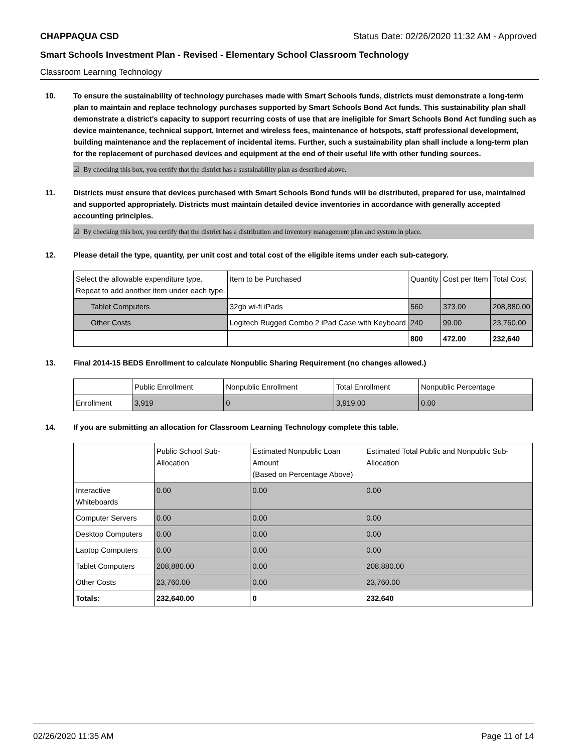CHAPPAQUA CSD Status Date: 02/26/2020 11:32 AM - Approved
Smart Schools Investment Plan - Revised - Elementary School Classroom Technology
Classroom Learning Technology
10. To ensure the sustainability of technology purchases made with Smart Schools funds, districts must demonstrate a long-term plan to maintain and replace technology purchases supported by Smart Schools Bond Act funds. This sustainability plan shall demonstrate a district's capacity to support recurring costs of use that are ineligible for Smart Schools Bond Act funding such as device maintenance, technical support, Internet and wireless fees, maintenance of hotspots, staff professional development, building maintenance and the replacement of incidental items. Further, such a sustainability plan shall include a long-term plan for the replacement of purchased devices and equipment at the end of their useful life with other funding sources.
☑ By checking this box, you certify that the district has a sustainability plan as described above.
11. Districts must ensure that devices purchased with Smart Schools Bond funds will be distributed, prepared for use, maintained and supported appropriately. Districts must maintain detailed device inventories in accordance with generally accepted accounting principles.
☑ By checking this box, you certify that the district has a distribution and inventory management plan and system in place.
12. Please detail the type, quantity, per unit cost and total cost of the eligible items under each sub-category.
| Select the allowable expenditure type. Repeat to add another item under each type. | Item to be Purchased | Quantity | Cost per Item | Total Cost |
| --- | --- | --- | --- | --- |
| Tablet Computers | 32gb wi-fi iPads | 560 | 373.00 | 208,880.00 |
| Other Costs | Logitech Rugged Combo 2 iPad Case with Keyboard | 240 | 99.00 | 23,760.00 |
| | | 800 | 472.00 | 232,640 |
13. Final 2014-15 BEDS Enrollment to calculate Nonpublic Sharing Requirement (no changes allowed.)
| | Public Enrollment | Nonpublic Enrollment | Total Enrollment | Nonpublic Percentage |
| --- | --- | --- | --- | --- |
| Enrollment | 3,919 | 0 | 3,919.00 | 0.00 |
14. If you are submitting an allocation for Classroom Learning Technology complete this table.
| | Public School Sub-Allocation | Estimated Nonpublic Loan Amount (Based on Percentage Above) | Estimated Total Public and Nonpublic Sub-Allocation |
| --- | --- | --- | --- |
| Interactive Whiteboards | 0.00 | 0.00 | 0.00 |
| Computer Servers | 0.00 | 0.00 | 0.00 |
| Desktop Computers | 0.00 | 0.00 | 0.00 |
| Laptop Computers | 0.00 | 0.00 | 0.00 |
| Tablet Computers | 208,880.00 | 0.00 | 208,880.00 |
| Other Costs | 23,760.00 | 0.00 | 23,760.00 |
| Totals: | 232,640.00 | 0 | 232,640 |
02/26/2020 11:35 AM Page 11 of 14